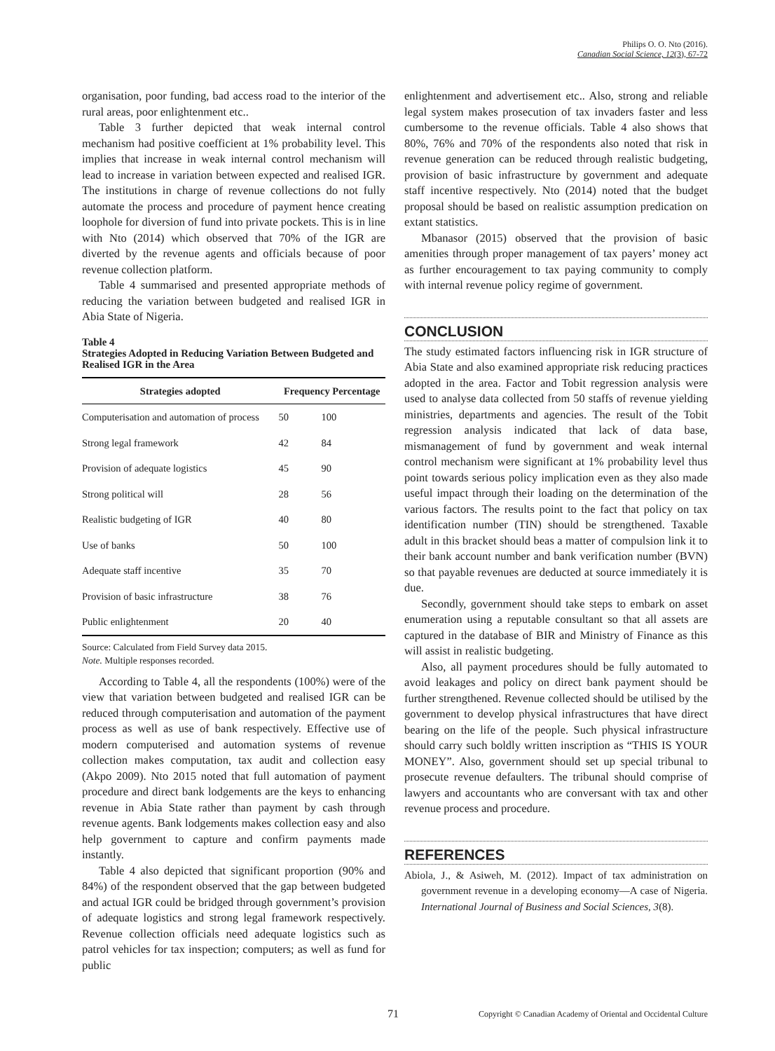Philips O. O. Nto (2016).
Canadian Social Science, 12(3), 67-72
organisation, poor funding, bad access road to the interior of the rural areas, poor enlightenment etc..
Table 3 further depicted that weak internal control mechanism had positive coefficient at 1% probability level. This implies that increase in weak internal control mechanism will lead to increase in variation between expected and realised IGR. The institutions in charge of revenue collections do not fully automate the process and procedure of payment hence creating loophole for diversion of fund into private pockets. This is in line with Nto (2014) which observed that 70% of the IGR are diverted by the revenue agents and officials because of poor revenue collection platform.
Table 4 summarised and presented appropriate methods of reducing the variation between budgeted and realised IGR in Abia State of Nigeria.
Table 4
Strategies Adopted in Reducing Variation Between Budgeted and Realised IGR in the Area
| Strategies adopted | Frequency Percentage | |
| --- | --- | --- |
| Computerisation and automation of process | 50 | 100 |
| Strong legal framework | 42 | 84 |
| Provision of adequate logistics | 45 | 90 |
| Strong political will | 28 | 56 |
| Realistic budgeting of IGR | 40 | 80 |
| Use of banks | 50 | 100 |
| Adequate staff incentive | 35 | 70 |
| Provision of basic infrastructure | 38 | 76 |
| Public enlightenment | 20 | 40 |
Source: Calculated from Field Survey data 2015.
Note. Multiple responses recorded.
According to Table 4, all the respondents (100%) were of the view that variation between budgeted and realised IGR can be reduced through computerisation and automation of the payment process as well as use of bank respectively. Effective use of modern computerised and automation systems of revenue collection makes computation, tax audit and collection easy (Akpo 2009). Nto 2015 noted that full automation of payment procedure and direct bank lodgements are the keys to enhancing revenue in Abia State rather than payment by cash through revenue agents. Bank lodgements makes collection easy and also help government to capture and confirm payments made instantly.
Table 4 also depicted that significant proportion (90% and 84%) of the respondent observed that the gap between budgeted and actual IGR could be bridged through government’s provision of adequate logistics and strong legal framework respectively. Revenue collection officials need adequate logistics such as patrol vehicles for tax inspection; computers; as well as fund for public
enlightenment and advertisement etc.. Also, strong and reliable legal system makes prosecution of tax invaders faster and less cumbersome to the revenue officials. Table 4 also shows that 80%, 76% and 70% of the respondents also noted that risk in revenue generation can be reduced through realistic budgeting, provision of basic infrastructure by government and adequate staff incentive respectively. Nto (2014) noted that the budget proposal should be based on realistic assumption predication on extant statistics.
Mbanasor (2015) observed that the provision of basic amenities through proper management of tax payers’ money act as further encouragement to tax paying community to comply with internal revenue policy regime of government.
CONCLUSION
The study estimated factors influencing risk in IGR structure of Abia State and also examined appropriate risk reducing practices adopted in the area. Factor and Tobit regression analysis were used to analyse data collected from 50 staffs of revenue yielding ministries, departments and agencies. The result of the Tobit regression analysis indicated that lack of data base, mismanagement of fund by government and weak internal control mechanism were significant at 1% probability level thus point towards serious policy implication even as they also made useful impact through their loading on the determination of the various factors. The results point to the fact that policy on tax identification number (TIN) should be strengthened. Taxable adult in this bracket should beas a matter of compulsion link it to their bank account number and bank verification number (BVN) so that payable revenues are deducted at source immediately it is due.
Secondly, government should take steps to embark on asset enumeration using a reputable consultant so that all assets are captured in the database of BIR and Ministry of Finance as this will assist in realistic budgeting.
Also, all payment procedures should be fully automated to avoid leakages and policy on direct bank payment should be further strengthened. Revenue collected should be utilised by the government to develop physical infrastructures that have direct bearing on the life of the people. Such physical infrastructure should carry such boldly written inscription as “THIS IS YOUR MONEY”. Also, government should set up special tribunal to prosecute revenue defaulters. The tribunal should comprise of lawyers and accountants who are conversant with tax and other revenue process and procedure.
REFERENCES
Abiola, J., & Asiweh, M. (2012). Impact of tax administration on government revenue in a developing economy—A case of Nigeria. International Journal of Business and Social Sciences, 3(8).
71 Copyright © Canadian Academy of Oriental and Occidental Culture